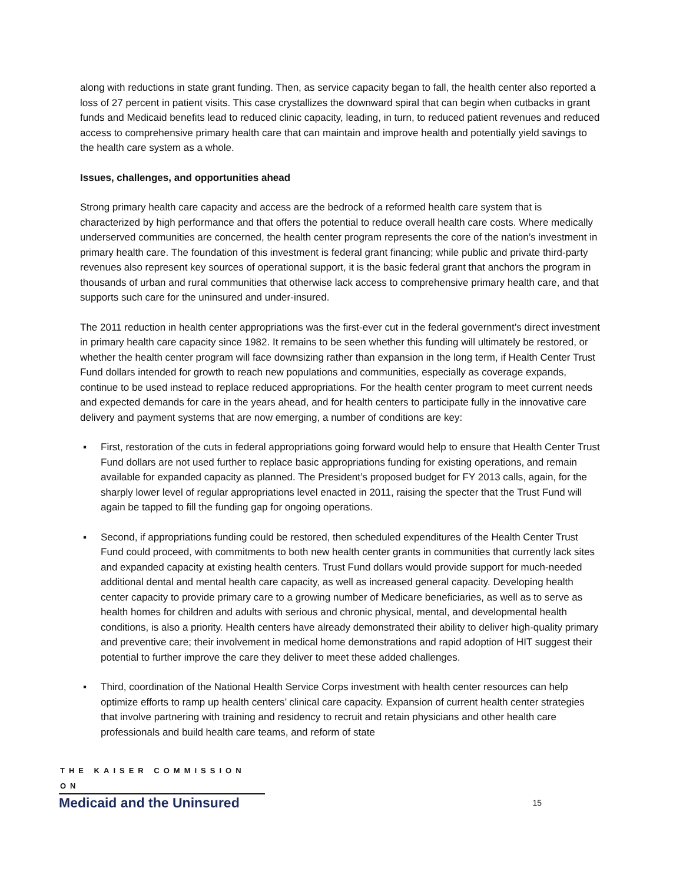along with reductions in state grant funding. Then, as service capacity began to fall, the health center also reported a loss of 27 percent in patient visits. This case crystallizes the downward spiral that can begin when cutbacks in grant funds and Medicaid benefits lead to reduced clinic capacity, leading, in turn, to reduced patient revenues and reduced access to comprehensive primary health care that can maintain and improve health and potentially yield savings to the health care system as a whole.
Issues, challenges, and opportunities ahead
Strong primary health care capacity and access are the bedrock of a reformed health care system that is characterized by high performance and that offers the potential to reduce overall health care costs. Where medically underserved communities are concerned, the health center program represents the core of the nation’s investment in primary health care. The foundation of this investment is federal grant financing; while public and private third-party revenues also represent key sources of operational support, it is the basic federal grant that anchors the program in thousands of urban and rural communities that otherwise lack access to comprehensive primary health care, and that supports such care for the uninsured and under-insured.
The 2011 reduction in health center appropriations was the first-ever cut in the federal government’s direct investment in primary health care capacity since 1982. It remains to be seen whether this funding will ultimately be restored, or whether the health center program will face downsizing rather than expansion in the long term, if Health Center Trust Fund dollars intended for growth to reach new populations and communities, especially as coverage expands, continue to be used instead to replace reduced appropriations. For the health center program to meet current needs and expected demands for care in the years ahead, and for health centers to participate fully in the innovative care delivery and payment systems that are now emerging, a number of conditions are key:
▪ First, restoration of the cuts in federal appropriations going forward would help to ensure that Health Center Trust Fund dollars are not used further to replace basic appropriations funding for existing operations, and remain available for expanded capacity as planned. The President’s proposed budget for FY 2013 calls, again, for the sharply lower level of regular appropriations level enacted in 2011, raising the specter that the Trust Fund will again be tapped to fill the funding gap for ongoing operations.
▪ Second, if appropriations funding could be restored, then scheduled expenditures of the Health Center Trust Fund could proceed, with commitments to both new health center grants in communities that currently lack sites and expanded capacity at existing health centers. Trust Fund dollars would provide support for much-needed additional dental and mental health care capacity, as well as increased general capacity. Developing health center capacity to provide primary care to a growing number of Medicare beneficiaries, as well as to serve as health homes for children and adults with serious and chronic physical, mental, and developmental health conditions, is also a priority. Health centers have already demonstrated their ability to deliver high-quality primary and preventive care; their involvement in medical home demonstrations and rapid adoption of HIT suggest their potential to further improve the care they deliver to meet these added challenges.
▪ Third, coordination of the National Health Service Corps investment with health center resources can help optimize efforts to ramp up health centers’ clinical care capacity. Expansion of current health center strategies that involve partnering with training and residency to recruit and retain physicians and other health care professionals and build health care teams, and reform of state
THE KAISER COMMISSION ON
Medicaid and the Uninsured
15